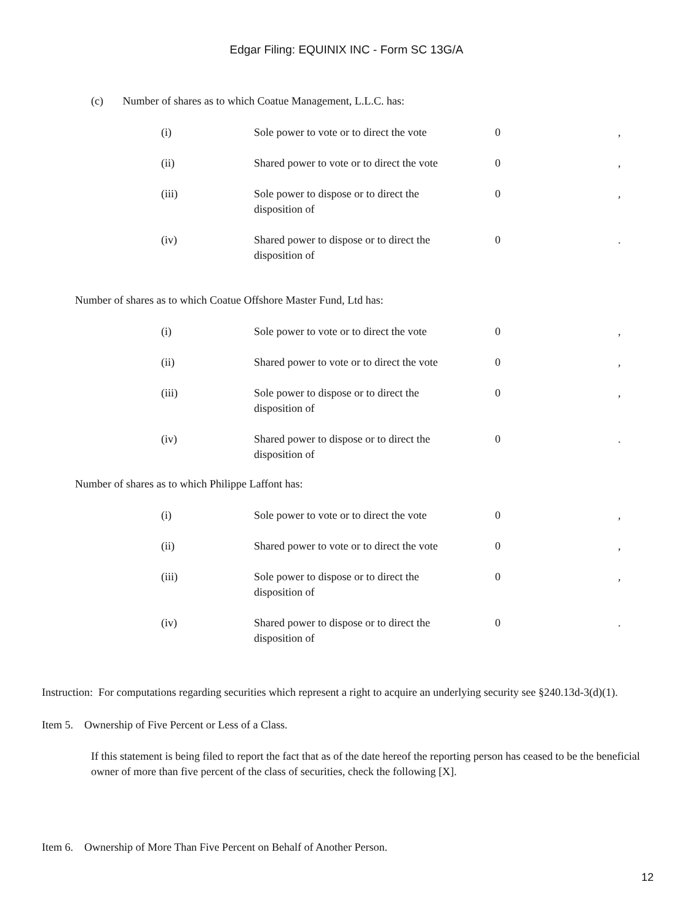Edgar Filing: EQUINIX INC - Form SC 13G/A
(c) Number of shares as to which Coatue Management, L.L.C. has:
| (i) | Sole power to vote or to direct the vote | 0 | , |
| (ii) | Shared power to vote or to direct the vote | 0 | , |
| (iii) | Sole power to dispose or to direct the disposition of | 0 | , |
| (iv) | Shared power to dispose or to direct the disposition of | 0 | . |
Number of shares as to which Coatue Offshore Master Fund, Ltd has:
| (i) | Sole power to vote or to direct the vote | 0 | , |
| (ii) | Shared power to vote or to direct the vote | 0 | , |
| (iii) | Sole power to dispose or to direct the disposition of | 0 | , |
| (iv) | Shared power to dispose or to direct the disposition of | 0 | . |
Number of shares as to which Philippe Laffont has:
| (i) | Sole power to vote or to direct the vote | 0 | , |
| (ii) | Shared power to vote or to direct the vote | 0 | , |
| (iii) | Sole power to dispose or to direct the disposition of | 0 | , |
| (iv) | Shared power to dispose or to direct the disposition of | 0 | . |
Instruction: For computations regarding securities which represent a right to acquire an underlying security see §240.13d-3(d)(1).
Item 5. Ownership of Five Percent or Less of a Class.
If this statement is being filed to report the fact that as of the date hereof the reporting person has ceased to be the beneficial owner of more than five percent of the class of securities, check the following [X].
Item 6. Ownership of More Than Five Percent on Behalf of Another Person.
12